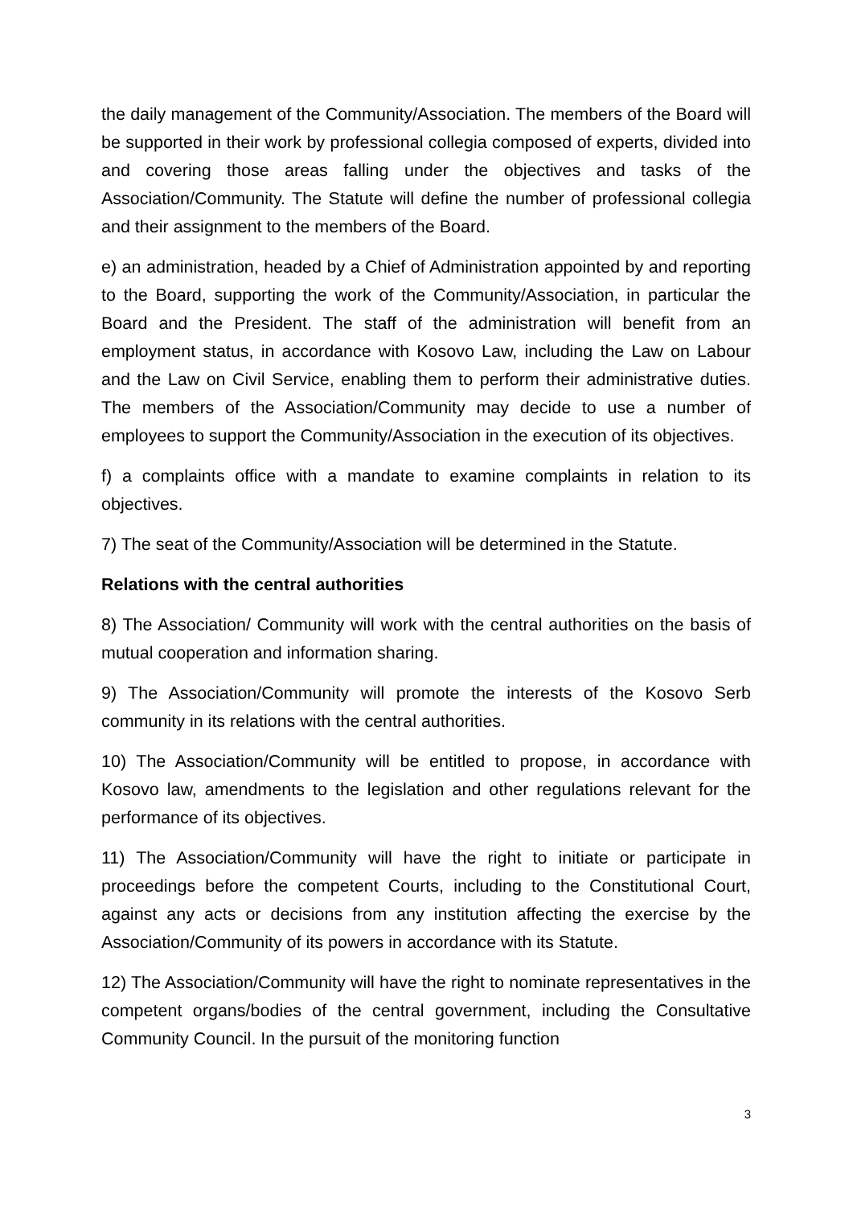the daily management of the Community/Association. The members of the Board will be supported in their work by professional collegia composed of experts, divided into and covering those areas falling under the objectives and tasks of the Association/Community. The Statute will define the number of professional collegia and their assignment to the members of the Board.
e) an administration, headed by a Chief of Administration appointed by and reporting to the Board, supporting the work of the Community/Association, in particular the Board and the President. The staff of the administration will benefit from an employment status, in accordance with Kosovo Law, including the Law on Labour and the Law on Civil Service, enabling them to perform their administrative duties. The members of the Association/Community may decide to use a number of employees to support the Community/Association in the execution of its objectives.
f) a complaints office with a mandate to examine complaints in relation to its objectives.
7) The seat of the Community/Association will be determined in the Statute.
Relations with the central authorities
8) The Association/ Community will work with the central authorities on the basis of mutual cooperation and information sharing.
9) The Association/Community will promote the interests of the Kosovo Serb community in its relations with the central authorities.
10) The Association/Community will be entitled to propose, in accordance with Kosovo law, amendments to the legislation and other regulations relevant for the performance of its objectives.
11) The Association/Community will have the right to initiate or participate in proceedings before the competent Courts, including to the Constitutional Court, against any acts or decisions from any institution affecting the exercise by the Association/Community of its powers in accordance with its Statute.
12) The Association/Community will have the right to nominate representatives in the competent organs/bodies of the central government, including the Consultative Community Council. In the pursuit of the monitoring function
3